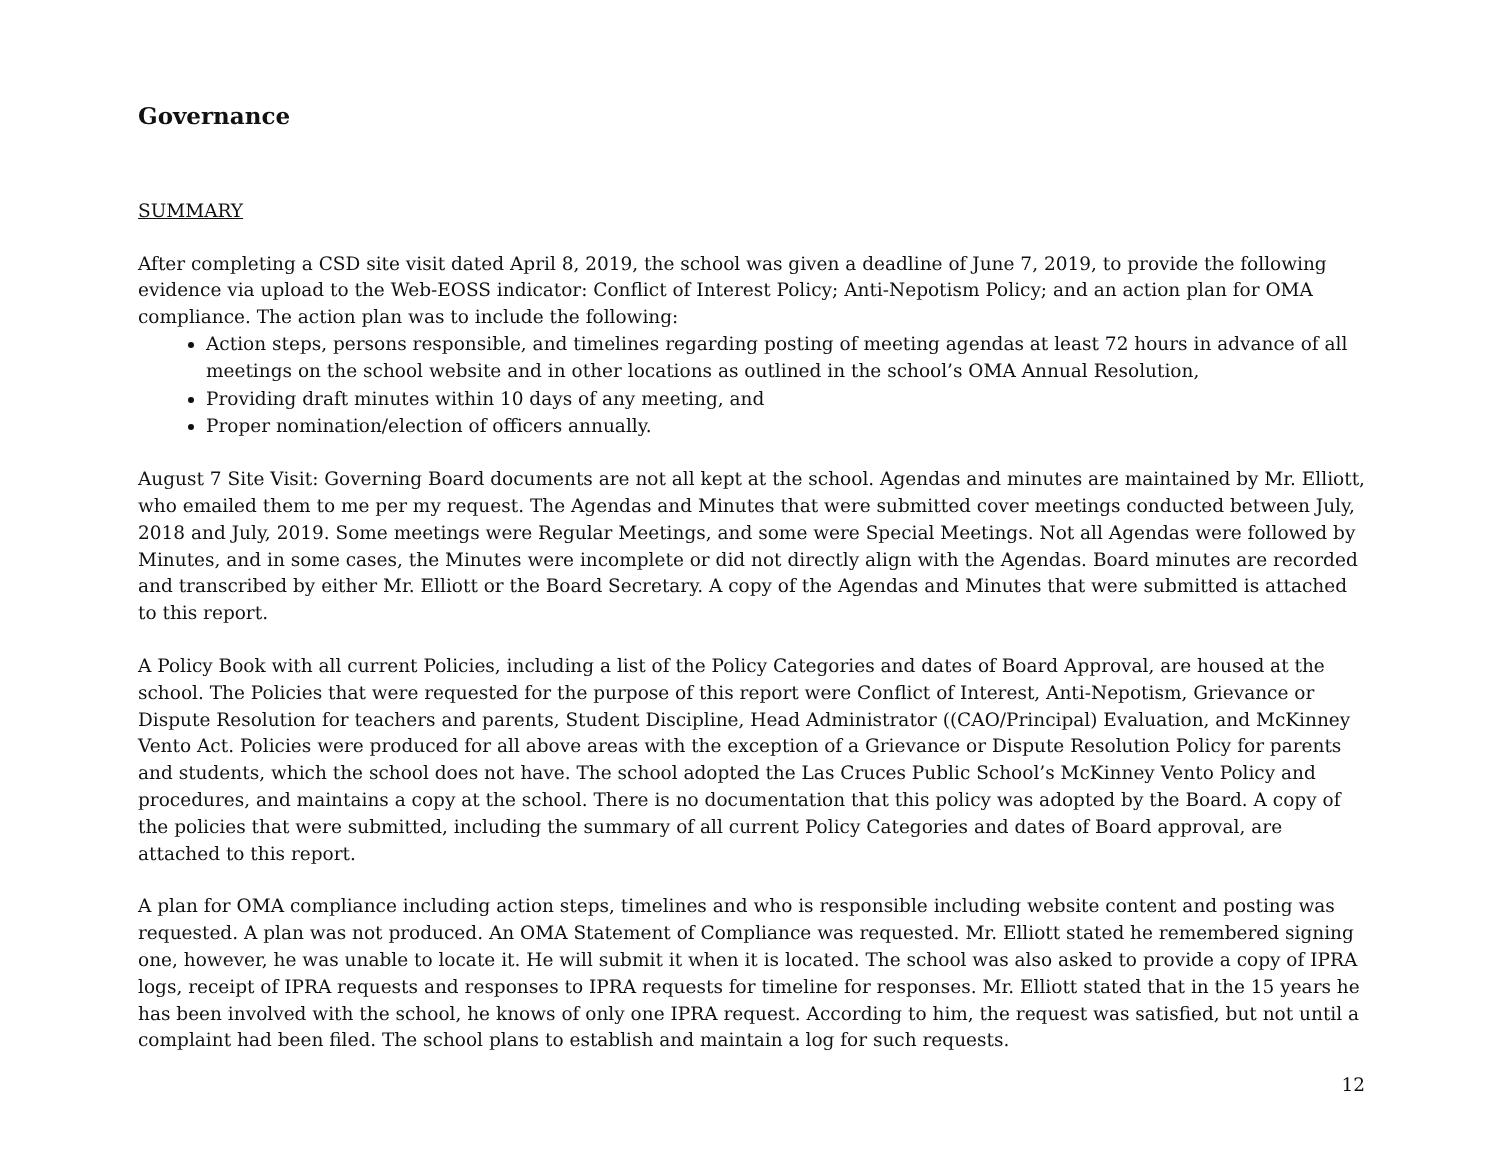Governance
SUMMARY
After completing a CSD site visit dated April 8, 2019, the school was given a deadline of June 7, 2019, to provide the following evidence via upload to the Web-EOSS indicator: Conflict of Interest Policy; Anti-Nepotism Policy; and an action plan for OMA compliance. The action plan was to include the following:
Action steps, persons responsible, and timelines regarding posting of meeting agendas at least 72 hours in advance of all meetings on the school website and in other locations as outlined in the school’s OMA Annual Resolution,
Providing draft minutes within 10 days of any meeting, and
Proper nomination/election of officers annually.
August 7 Site Visit: Governing Board documents are not all kept at the school. Agendas and minutes are maintained by Mr. Elliott, who emailed them to me per my request. The Agendas and Minutes that were submitted cover meetings conducted between July, 2018 and July, 2019. Some meetings were Regular Meetings, and some were Special Meetings. Not all Agendas were followed by Minutes, and in some cases, the Minutes were incomplete or did not directly align with the Agendas. Board minutes are recorded and transcribed by either Mr. Elliott or the Board Secretary. A copy of the Agendas and Minutes that were submitted is attached to this report.
A Policy Book with all current Policies, including a list of the Policy Categories and dates of Board Approval, are housed at the school. The Policies that were requested for the purpose of this report were Conflict of Interest, Anti-Nepotism, Grievance or Dispute Resolution for teachers and parents, Student Discipline, Head Administrator ((CAO/Principal) Evaluation, and McKinney Vento Act. Policies were produced for all above areas with the exception of a Grievance or Dispute Resolution Policy for parents and students, which the school does not have. The school adopted the Las Cruces Public School’s McKinney Vento Policy and procedures, and maintains a copy at the school. There is no documentation that this policy was adopted by the Board. A copy of the policies that were submitted, including the summary of all current Policy Categories and dates of Board approval, are attached to this report.
A plan for OMA compliance including action steps, timelines and who is responsible including website content and posting was requested. A plan was not produced. An OMA Statement of Compliance was requested. Mr. Elliott stated he remembered signing one, however, he was unable to locate it. He will submit it when it is located. The school was also asked to provide a copy of IPRA logs, receipt of IPRA requests and responses to IPRA requests for timeline for responses. Mr. Elliott stated that in the 15 years he has been involved with the school, he knows of only one IPRA request. According to him, the request was satisfied, but not until a complaint had been filed. The school plans to establish and maintain a log for such requests.
12